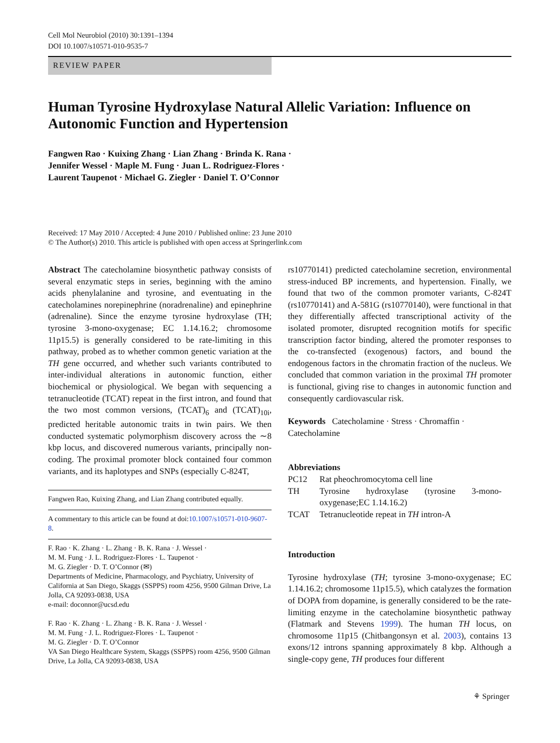Cell Mol Neurobiol (2010) 30:1391–1394
DOI 10.1007/s10571-010-9535-7
REVIEW PAPER
Human Tyrosine Hydroxylase Natural Allelic Variation: Influence on Autonomic Function and Hypertension
Fangwen Rao · Kuixing Zhang · Lian Zhang · Brinda K. Rana ·
Jennifer Wessel · Maple M. Fung · Juan L. Rodriguez-Flores ·
Laurent Taupenot · Michael G. Ziegler · Daniel T. O’Connor
Received: 17 May 2010 / Accepted: 4 June 2010 / Published online: 23 June 2010
© The Author(s) 2010. This article is published with open access at Springerlink.com
Abstract The catecholamine biosynthetic pathway consists of several enzymatic steps in series, beginning with the amino acids phenylalanine and tyrosine, and eventuating in the catecholamines norepinephrine (noradrenaline) and epinephrine (adrenaline). Since the enzyme tyrosine hydroxylase (TH; tyrosine 3-mono-oxygenase; EC 1.14.16.2; chromosome 11p15.5) is generally considered to be rate-limiting in this pathway, probed as to whether common genetic variation at the TH gene occurred, and whether such variants contributed to inter-individual alterations in autonomic function, either biochemical or physiological. We began with sequencing a tetranucleotide (TCAT) repeat in the first intron, and found that the two most common versions, (TCAT)<sub>6</sub> and (TCAT)<sub>10i</sub>, predicted heritable autonomic traits in twin pairs. We then conducted systematic polymorphism discovery across the ∼8 kbp locus, and discovered numerous variants, principally non-coding. The proximal promoter block contained four common variants, and its haplotypes and SNPs (especially C-824T,
Fangwen Rao, Kuixing Zhang, and Lian Zhang contributed equally.
A commentary to this article can be found at doi:10.1007/s10571-010-9607-8.
F. Rao · K. Zhang · L. Zhang · B. K. Rana · J. Wessel ·
M. M. Fung · J. L. Rodriguez-Flores · L. Taupenot ·
M. G. Ziegler · D. T. O’Connor (✉)
Departments of Medicine, Pharmacology, and Psychiatry, University of California at San Diego, Skaggs (SSPPS) room 4256, 9500 Gilman Drive, La Jolla, CA 92093-0838, USA
e-mail: doconnor@ucsd.edu
F. Rao · K. Zhang · L. Zhang · B. K. Rana · J. Wessel ·
M. M. Fung · J. L. Rodriguez-Flores · L. Taupenot ·
M. G. Ziegler · D. T. O’Connor
VA San Diego Healthcare System, Skaggs (SSPPS) room 4256, 9500 Gilman Drive, La Jolla, CA 92093-0838, USA
rs10770141) predicted catecholamine secretion, environmental stress-induced BP increments, and hypertension. Finally, we found that two of the common promoter variants, C-824T (rs10770141) and A-581G (rs10770140), were functional in that they differentially affected transcriptional activity of the isolated promoter, disrupted recognition motifs for specific transcription factor binding, altered the promoter responses to the co-transfected (exogenous) factors, and bound the endogenous factors in the chromatin fraction of the nucleus. We concluded that common variation in the proximal TH promoter is functional, giving rise to changes in autonomic function and consequently cardiovascular risk.
Keywords Catecholamine · Stress · Chromaffin · Catecholamine
Abbreviations
| PC12 | Rat pheochromocytoma cell line |
| TH | Tyrosine hydroxylase (tyrosine 3-mono-oxygenase;EC 1.14.16.2) |
| TCAT | Tetranucleotide repeat in TH intron-A |
Introduction
Tyrosine hydroxylase (TH; tyrosine 3-mono-oxygenase; EC 1.14.16.2; chromosome 11p15.5), which catalyzes the formation of DOPA from dopamine, is generally considered to be the rate-limiting enzyme in the catecholamine biosynthetic pathway (Flatmark and Stevens 1999). The human TH locus, on chromosome 11p15 (Chitbangonsyn et al. 2003), contains 13 exons/12 introns spanning approximately 8 kbp. Although a single-copy gene, TH produces four different
⚘ Springer